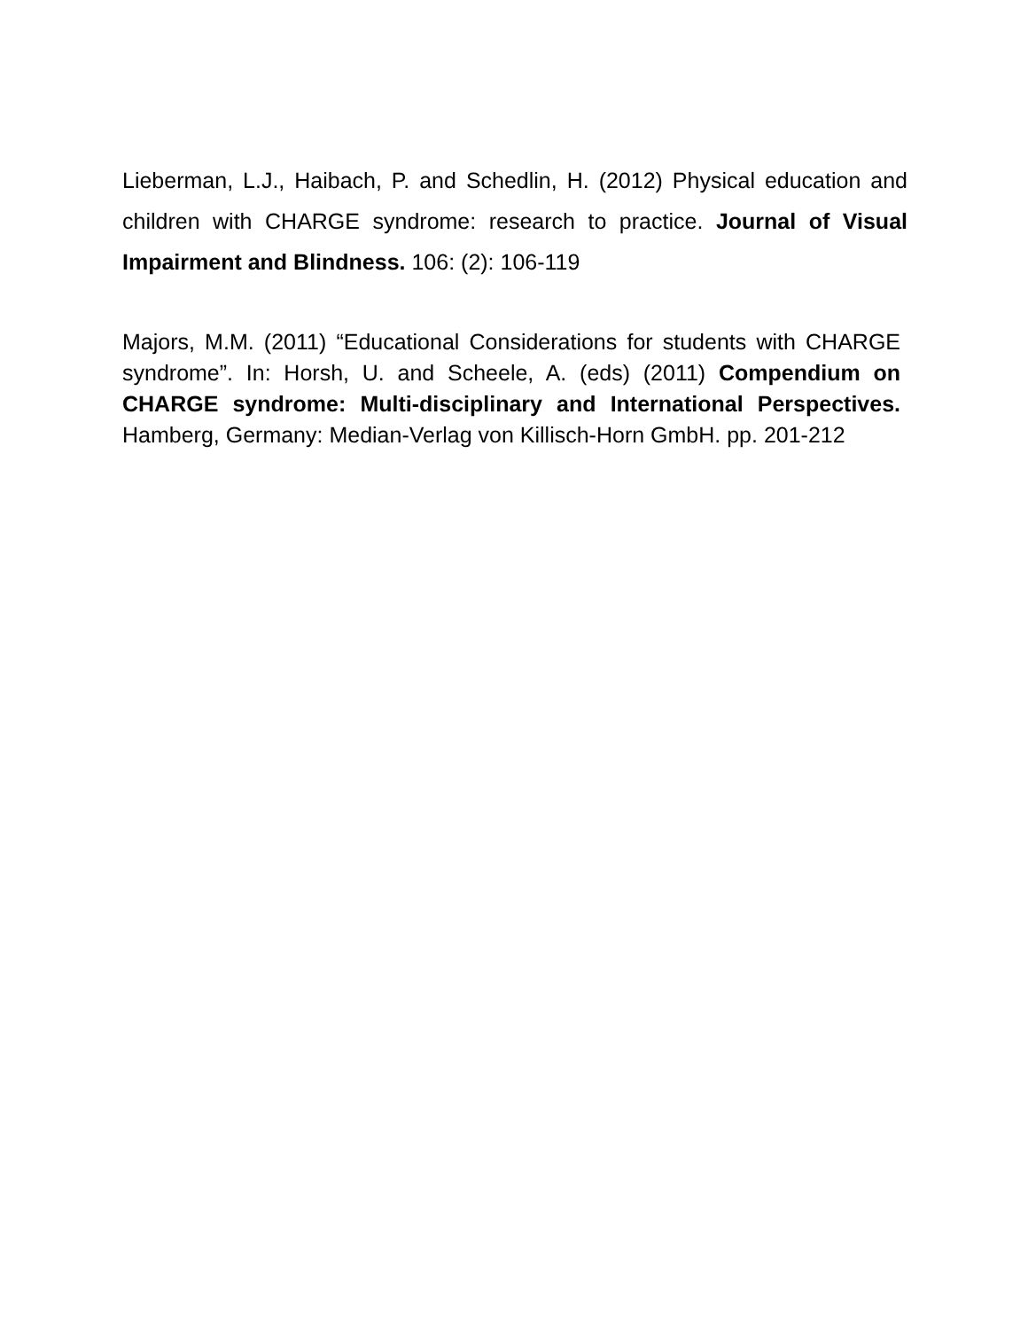Lieberman, L.J., Haibach, P. and Schedlin, H. (2012) Physical education and children with CHARGE syndrome: research to practice. Journal of Visual Impairment and Blindness. 106: (2): 106-119
Majors, M.M. (2011) “Educational Considerations for students with CHARGE syndrome”. In: Horsh, U. and Scheele, A. (eds) (2011) Compendium on CHARGE syndrome: Multi-disciplinary and International Perspectives. Hamberg, Germany: Median-Verlag von Killisch-Horn GmbH. pp. 201-212